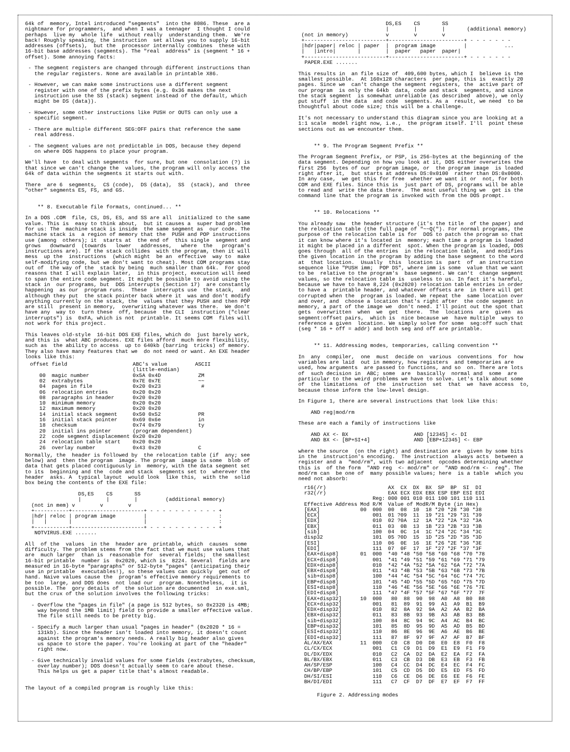64k of  memory, Intel introduced "segments"  into the 8086. These  are a
nightmare for programmers,  and when I was a teenager  I thought I could
perhaps  live my  whole life  without really  understanding them.  We're
back! Roughly speaking, the instruction  set allows you to supply 16-bit
addresses (offsets),  but the  processor internally combines  these with
16-bit base addresses (segments). The "real  address" is (segment * 16 +
offset). Some annoying facts:

 - The segment registers are changed through different instructions than
   the regular registers. None are available in printable X86.

 - However, we can make some instructions use a different segment
   register with one of the prefix bytes (e.g. 0x36 makes the next
   instruction use the SS (stack) segment instead of the default, which
   might be DS (data)).

 - However, some other instructions like PUSH or OUTS can only use a
   specific segment.

 - There are multiple different SEG:OFF pairs that reference the same
   real address.

 - The segment values are not predictable in DOS, because they depend
   on where DOS happens to place your program.

We'll have  to deal with segments  for sure, but one  consolation (?) is
that since we can't change the  values, the program will only access the
64k of data within the segments it starts out with.

There  are 6  segments,  CS (code),  DS (data),  SS  (stack), and  three
"other" segments ES, FS, and GS.


    ** 8. Executable file formats, continued... **

In a DOS .COM  file, CS, DS, ES, and SS are all  initialized to the same
value. This is  easy to think about,  but it causes a  super bad problem
for us: The  machine stack is inside  the same segment as  our code. The
machine stack is  a region of memory that the  PUSH and POP instructions
use (among  others); it  starts at  the end of  this single  segment and
grows   downward  (towards   lower   addresses,   where  the   program's
instructions are). If the stack collides  with the program, then it will
mess  up the  instructions  (which might  be an  effective  way to  make
self-modifying code, but we don't want to cheat). Most COM programs stay
out of  the way of the  stack by being  much smaller than 64k.  For good
reasons that I will explain later,  in this project, execution will need
to span the entire code segment. It might be possible to avoid using the
stack in  our programs, but  DOS interrupts (Section 17)  are constantly
happening  as our  program runs.  These  interrupts use  the stack,  and
although they put  the stack pointer back where it  was and don't modify
anything currently on the stack, the  values that they PUSH and then POP
are still  present in memory,  overwriting whatever was there.  We don't
have any  way to  turn these  off, because  the CLI  instruction ("clear
interrupts") is  0xFA, which is not  printable. It seems COM  files will
not work for this project.

This leaves old-style  16-bit DOS EXE files, which do  just barely work,
and this is  what ABC produces. EXE files afford  much more flexibility,
such as  the ability to access  up to 640kb (barring  tricks) of memory.
They also have many features that we  do not need or want. An EXE header
looks like this:
| offset | field | ABC's value (little-endian) | ASCII |
| --- | --- | --- | --- |
| 00 | magic number | 0x5A 0x4D | ZM |
| 02 | extrabytes | 0x7E 0x7E | ~~ |
| 04 | pages in file | 0x20 0x23 | # |
| 06 | relocation entries | 0x20 0x20 | |
| 08 | paragraphs in header | 0x20 0x20 | |
| 10 | minimum memory | 0x20 0x20 | |
| 12 | maximum memory | 0x20 0x20 | |
| 14 | initial stack segment | 0x50 0x52 | PR |
| 16 | initial stack pointer | 0x69 0x6e | in |
| 18 | checksum | 0x74 0x79 | ty |
| 20 | initial ins pointer | (program dependent) | |
| 22 | code segment displacement | 0x20 0x20 | |
| 24 | relocation table start | 0x20 0x20 | |
| 26 | overlay number | 0x43 0x20 | C |
Normally, the  header is followed by  the relocation table (if  any; see
below) and  then the program  image. The program  image is some  blob of
data that gets placed contiguously in  memory, with the data segment set
to its  beginning and the  code and stack  segments set to  wherever the
header  asks. A  typical layout  would look  like this,  with the  solid
box being the contents of the EXE file:

                 DS,ES    CS       SS
                 |        |        |         (additional memory)
  (not in mem) v        v        v
  +-----------+-----------------------+ - - - - - - - - - - - +
  |hdr| reloc | program image         |                       :
  |   |       |                       |                       :
  +-----------+-----------------------+ - - - - - - - - - - - +
   NOTVIRUS.EXE .......

All  of the  values  in the  header are  printable, which  causes  some
difficulty. The problem stems from the fact that we must use values that
are  much larger  than is  reasonable for  several fields;  the smallest
16-bit printable  number is  0x2020, which is  8224. Several  fields are
measured in 16-byte "paragraphs" or 512-byte "pages" (anticipating their
use in printable  executables!), so these values can quickly  get out of
hand. Naive values cause the  program's effective memory requirements to
be too  large, and DOS does  not load our  program. Nonetheless,  it is
possible. The  gory details of  the solution are documented  in exe.sml,
but the crux of the solution involves the following tricks:

  - Overflow the "pages in file" (a page is 512 bytes, so 0x2320 is 4MB;
    way beyond the 1MB limit) field to provide a smaller effective value.
    The file still needs to be pretty big.

  - Specify a much larger than usual "pages in header" (0x2020 * 16 =
    131kb). Since the header isn't loaded into memory, it doesn't count
    against the program's memory needs. A really big header also gives
    us space to store the paper. You're looking at part of the "header"
    right now.

  - Give technically invalid values for some fields (extrabytes, checksum,
    overlay number); DOS doesn't actually seem to care about these.
    This helps us get a paper title that's almost readable.


The layout of a compiled program is roughly like this:
                            DS,ES    CS       SS
                            |        |        |       (additional memory)
 (not in memory)            v        v        v
 +--------------------------+------------------------+ - - - - - - -
 |hdr|paper| reloc | paper  |  program image         |            ...
 |   |intro|       |        |  paper   paper  paper|
 +--------------------------+------------------------+ - - - - - - -
  PAPER.EXE .......

This results in  an file size of  409,600 bytes, which I  believe is the
smallest possible.  At 160x128 characters  per page, this is  exactly 20
pages. Since we  can't change the segment registers, the  active part of
our program  is only the 64kb  data, code and stack  segments, and since
the stack segment  is somewhat unreliable (as described  above), we only
put stuff  in the data  and code  segments. As a  result, we need  to be
thoughtful about code size; this will be a challenge.

It's not necessary to understand this diagram since you are looking at a
1:1 scale  model right now, i.e.,  the program itself. I'll  point these
sections out as we encounter them.


     ** 9. The Program Segment Prefix **

The Program Segment Prefix, or PSP, is 256-bytes at the beginning of the
data segment. Depending on how you look at it, DOS either overwrites the
first 256  bytes of our  program image, or  the program image  is loaded
right after it,  but starts at address DS:0x0100  rather than DS:0x0000.
In any case,  we get this for free  whether we want it or  not, for both
COM and EXE files. Since this is  just part of DS, programs will be able
to read and  write the data there.  The most useful thing we  get is the
command line that the program is invoked with from the DOS prompt.


     ** 10. Relocations **

You already saw  the header structure (it's the title  of the paper) and
the relocation table (the full page of "~~Q("). For normal programs, the
purpose of the relocation table is for  DOS to patch the program so that
it can know where it's located in  memory; each time a program is loaded
it might be placed in a different  spot. When the program is loaded, DOS
goes through  all of the entries  in the relocation table,  and modifies
the given location in the program by adding the base segment to the word
at  that location.  Usually  this  location is  part  of  an instruction
sequence like "PUSH imm;  POP DS", where imm is some  value that we want
to be  relative to the program's  base segment. We can't  change segment
values, so the relocation table is  useless to us. In fact it's harmful,
because we have to have 8,224 (0x2020) relocation table entries in order
to have a  printable header, and whatever offsets are  in there will get
corrupted when the  program is loaded. We repeat the  same location over
and over, and  choose a location that's right after  the code segment in
memory, a part of the image we  don't need. I'll point out the spot that
gets  overwritten  when  we  get  there.  The  locations  are  given  as
segment:offset pairs,  which is  nice because we  have multiple  ways to
reference a given  location. We simply solve for some  seg:off such that
(seg * 16 + off = addr) and both seg and off are printable.


     ** 11. Addressing modes, temporaries, calling convention **

In  any  compiler,  one  must  decide on  various  conventions  for  how
variables are laid  out in memory, how registers  and temporaries are
used, how arguments  are passed to functions, and so  on. There are lots
of  such decision in  ABC; some  are  basically  normal and  some  are
particular to the weird problems we have to solve. Let's talk about some
of  the limitations  of  the  instruction  set  that  we  have access  to,
because those inform the low-level design.

In Figure 1, there are several instructions that look like this:

    AND reg|mod/rm

These are each a family of instructions like

    AND AX <- BX                     AND [12345] <- DI
    AND BX <- [BP+SI+4]              AND [EBP+12345] <- EBP

where the source  (on the right) and destination are  given by some bits
in the  instruction's encoding.  The instruction  always acts  between a
register and a  "mod/rm", with two adjacent  opcodes determining whether
this is  of the form  "AND reg  <- mod/rm" or  "AND mod/rm <-  reg". The
mod/rm can  be one of  many possible values; here  is a table  which you
need not absorb:
| r16(/r) | | | AX CX DX BX SP BP SI DI |
| r32(/r) | | | EAX ECX EDX EBX ESP EBP ESI EDI |
| | | Reg: | 000 001 010 011 100 101 110 111 |
| Effective Address | Mod | R/M | Value of ModR/M Byte (in Hex) |
| [EAX] | 00 | 000 | 00 08 10 18 *20 *28 *30 *38 |
| [ECX] | | 001 | 01 ?09 11 19 *21 *29 *31 *39 |
| [EDX] | | 010 | 02 ?0A 12 1A *22 *2A *32 *3A |
| [EBX] | | 011 | 03 0B 13 1B *23 *2B *33 *3B |
| [sib] | | 100 | 04 0C 14 1C *24 *2C *34 *3C |
| disp32 | | 101 | 05 ?0D 15 1D *25 *2D *35 *3D |
| [ESI] | | 110 | 06 0E 16 1E *26 *2E *36 *3E |
| [EDI] | | 111 | 07 0F 17 1F *27 *2F *37 *3F |
| [EAX+disp8] | 01 | 000 | *40 *48 *50 *58 *60 *68 *70 *78 |
| [ECX+disp8] | | 001 | *41 *49 *51 *59 *61 *69 *71 *79 |
| [EDX+disp8] | | 010 | *42 *4A *52 *5A *62 *6A *72 *7A |
| [EBX+disp8] | | 011 | *43 *4B *53 *5B *63 *6B *73 *7B |
| [sib+disp8] | | 100 | *44 *4C *54 *5C *64 *6C *74 *7C |
| [EBP+disp8] | | 101 | *45 *4D *55 *5D *65 *6D *75 *7D |
| [ESI+disp8] | | 110 | *46 *4E *56 *5E *66 *6E *76 *7E |
| [EDI+disp8] | | 111 | *47 *4F *57 *5F *67 *6F *77 7F |
| [EAX+disp32] | 10 | 000 | 80 88 90 98 A0 A8 B0 B8 |
| [ECX+disp32] | | 001 | 81 89 91 99 A1 A9 B1 B9 |
| [EDX+disp32] | | 010 | 82 8A 92 9A A2 AA B2 BA |
| [EBX+disp32] | | 011 | 83 8B 93 9B A3 AB B3 BB |
| [sib+disp32] | | 100 | 84 8C 94 9C A4 AC B4 BC |
| [EBP+disp32] | | 101 | 85 8D 95 9D A5 AD B5 BD |
| [ESI+disp32] | | 110 | 86 8E 96 9E A6 AE B6 BE |
| [EDI+disp32] | | 111 | 87 8F 97 9F A7 AF B7 BF |
| AL/AX/EAX | 11 | 000 | C0 C8 D0 D8 E0 E8 F0 F8 |
| CL/CX/ECX | | 001 | C1 C9 D1 D9 E1 E9 F1 F9 |
| DL/DX/EDX | | 010 | C2 CA D2 DA E2 EA F2 FA |
| BL/BX/EBX | | 011 | C3 CB D3 DB E3 EB F3 FB |
| AH/SP/ESP | | 100 | C4 CC D4 DC E4 EC F4 FC |
| CH/BP/EBP | | 101 | C5 CD D5 DD E5 ED F5 FD |
| DH/SI/ESI | | 110 | C6 CE D6 DE E6 EE F6 FE |
| BH/DI/EDI | | 111 | C7 CF D7 DF E7 EF F7 FF |
      Figure 2. Addressing modes